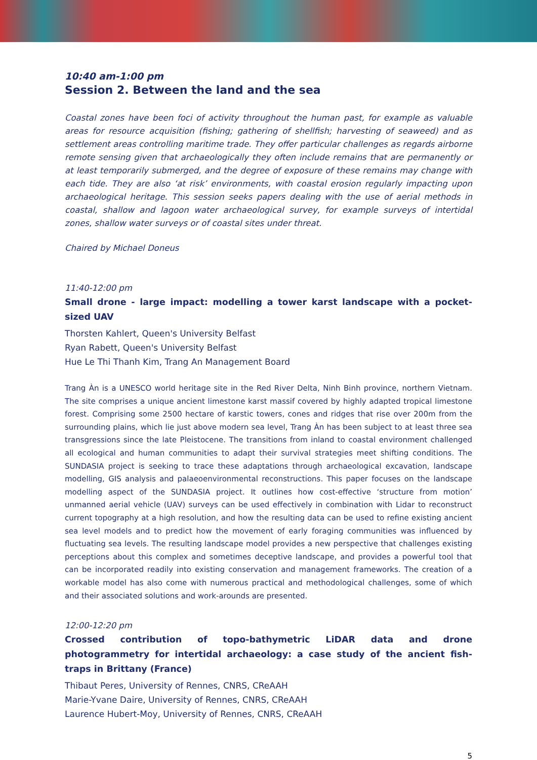10:40 am-1:00 pm
Session 2. Between the land and the sea
Coastal zones have been foci of activity throughout the human past, for example as valuable areas for resource acquisition (fishing; gathering of shellfish; harvesting of seaweed) and as settlement areas controlling maritime trade. They offer particular challenges as regards airborne remote sensing given that archaeologically they often include remains that are permanently or at least temporarily submerged, and the degree of exposure of these remains may change with each tide. They are also ‘at risk’ environments, with coastal erosion regularly impacting upon archaeological heritage. This session seeks papers dealing with the use of aerial methods in coastal, shallow and lagoon water archaeological survey, for example surveys of intertidal zones, shallow water surveys or of coastal sites under threat.
Chaired by Michael Doneus
11:40-12:00 pm
Small drone - large impact: modelling a tower karst landscape with a pocket-sized UAV
Thorsten Kahlert, Queen's University Belfast
Ryan Rabett, Queen's University Belfast
Hue Le Thi Thanh Kim, Trang An Management Board
Trang Àn is a UNESCO world heritage site in the Red River Delta, Ninh Binh province, northern Vietnam. The site comprises a unique ancient limestone karst massif covered by highly adapted tropical limestone forest. Comprising some 2500 hectare of karstic towers, cones and ridges that rise over 200m from the surrounding plains, which lie just above modern sea level, Trang Àn has been subject to at least three sea transgressions since the late Pleistocene. The transitions from inland to coastal environment challenged all ecological and human communities to adapt their survival strategies meet shifting conditions. The SUNDASIA project is seeking to trace these adaptations through archaeological excavation, landscape modelling, GIS analysis and palaeoenvironmental reconstructions. This paper focuses on the landscape modelling aspect of the SUNDASIA project. It outlines how cost-effective ‘structure from motion’ unmanned aerial vehicle (UAV) surveys can be used effectively in combination with Lidar to reconstruct current topography at a high resolution, and how the resulting data can be used to refine existing ancient sea level models and to predict how the movement of early foraging communities was influenced by fluctuating sea levels. The resulting landscape model provides a new perspective that challenges existing perceptions about this complex and sometimes deceptive landscape, and provides a powerful tool that can be incorporated readily into existing conservation and management frameworks. The creation of a workable model has also come with numerous practical and methodological challenges, some of which and their associated solutions and work-arounds are presented.
12:00-12:20 pm
Crossed contribution of topo-bathymetric LiDAR data and drone photogrammetry for intertidal archaeology: a case study of the ancient fish-traps in Brittany (France)
Thibaut Peres, University of Rennes, CNRS, CReAAH
Marie-Yvane Daire, University of Rennes, CNRS, CReAAH
Laurence Hubert-Moy, University of Rennes, CNRS, CReAAH
5